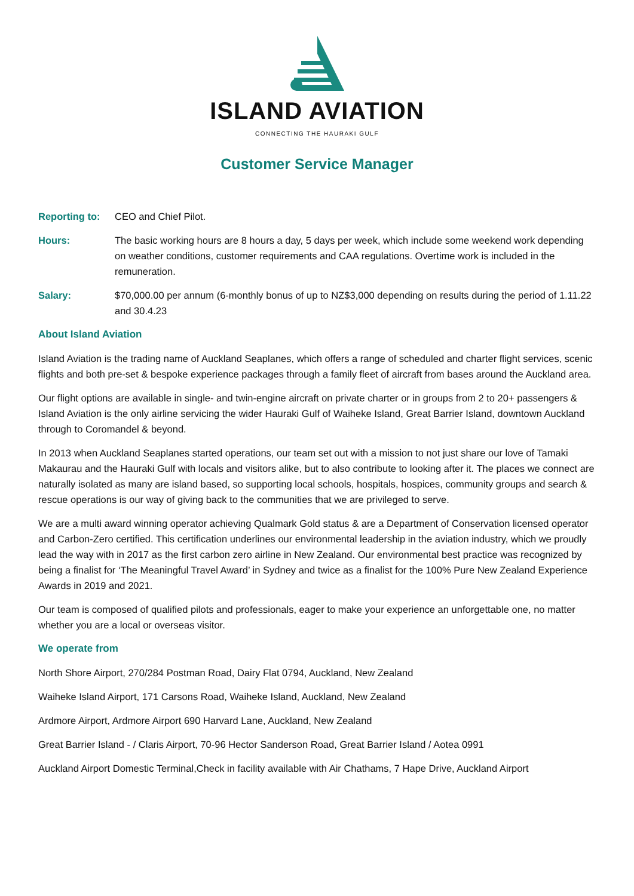ISLAND AVIATION
CONNECTING THE HAURAKI GULF
Customer Service Manager
Reporting to:
CEO and Chief Pilot.
Hours: The basic working hours are 8 hours a day, 5 days per week, which include some weekend work depending on weather conditions, customer requirements and CAA regulations. Overtime work is included in the remuneration.
Salary: $70,000.00 per annum (6-monthly bonus of up to NZ$3,000 depending on results during the period of 1.11.22 and 30.4.23
About Island Aviation
Island Aviation is the trading name of Auckland Seaplanes, which offers a range of scheduled and charter flight services, scenic flights and both pre-set & bespoke experience packages through a family fleet of aircraft from bases around the Auckland area.
Our flight options are available in single- and twin-engine aircraft on private charter or in groups from 2 to 20+ passengers & Island Aviation is the only airline servicing the wider Hauraki Gulf of Waiheke Island, Great Barrier Island, downtown Auckland through to Coromandel & beyond.
In 2013 when Auckland Seaplanes started operations, our team set out with a mission to not just share our love of Tamaki Makaurau and the Hauraki Gulf with locals and visitors alike, but to also contribute to looking after it. The places we connect are naturally isolated as many are island based, so supporting local schools, hospitals, hospices, community groups and search & rescue operations is our way of giving back to the communities that we are privileged to serve.
We are a multi award winning operator achieving Qualmark Gold status & are a Department of Conservation licensed operator and Carbon-Zero certified. This certification underlines our environmental leadership in the aviation industry, which we proudly lead the way with in 2017 as the first carbon zero airline in New Zealand. Our environmental best practice was recognized by being a finalist for ‘The Meaningful Travel Award’ in Sydney and twice as a finalist for the 100% Pure New Zealand Experience Awards in 2019 and 2021.
Our team is composed of qualified pilots and professionals, eager to make your experience an unforgettable one, no matter whether you are a local or overseas visitor.
We operate from
North Shore Airport, 270/284 Postman Road, Dairy Flat 0794, Auckland, New Zealand
Waiheke Island Airport, 171 Carsons Road, Waiheke Island, Auckland, New Zealand
Ardmore Airport, Ardmore Airport 690 Harvard Lane, Auckland, New Zealand
Great Barrier Island - / Claris Airport, 70-96 Hector Sanderson Road, Great Barrier Island / Aotea 0991
Auckland Airport Domestic Terminal,Check in facility available with Air Chathams, 7 Hape Drive, Auckland Airport